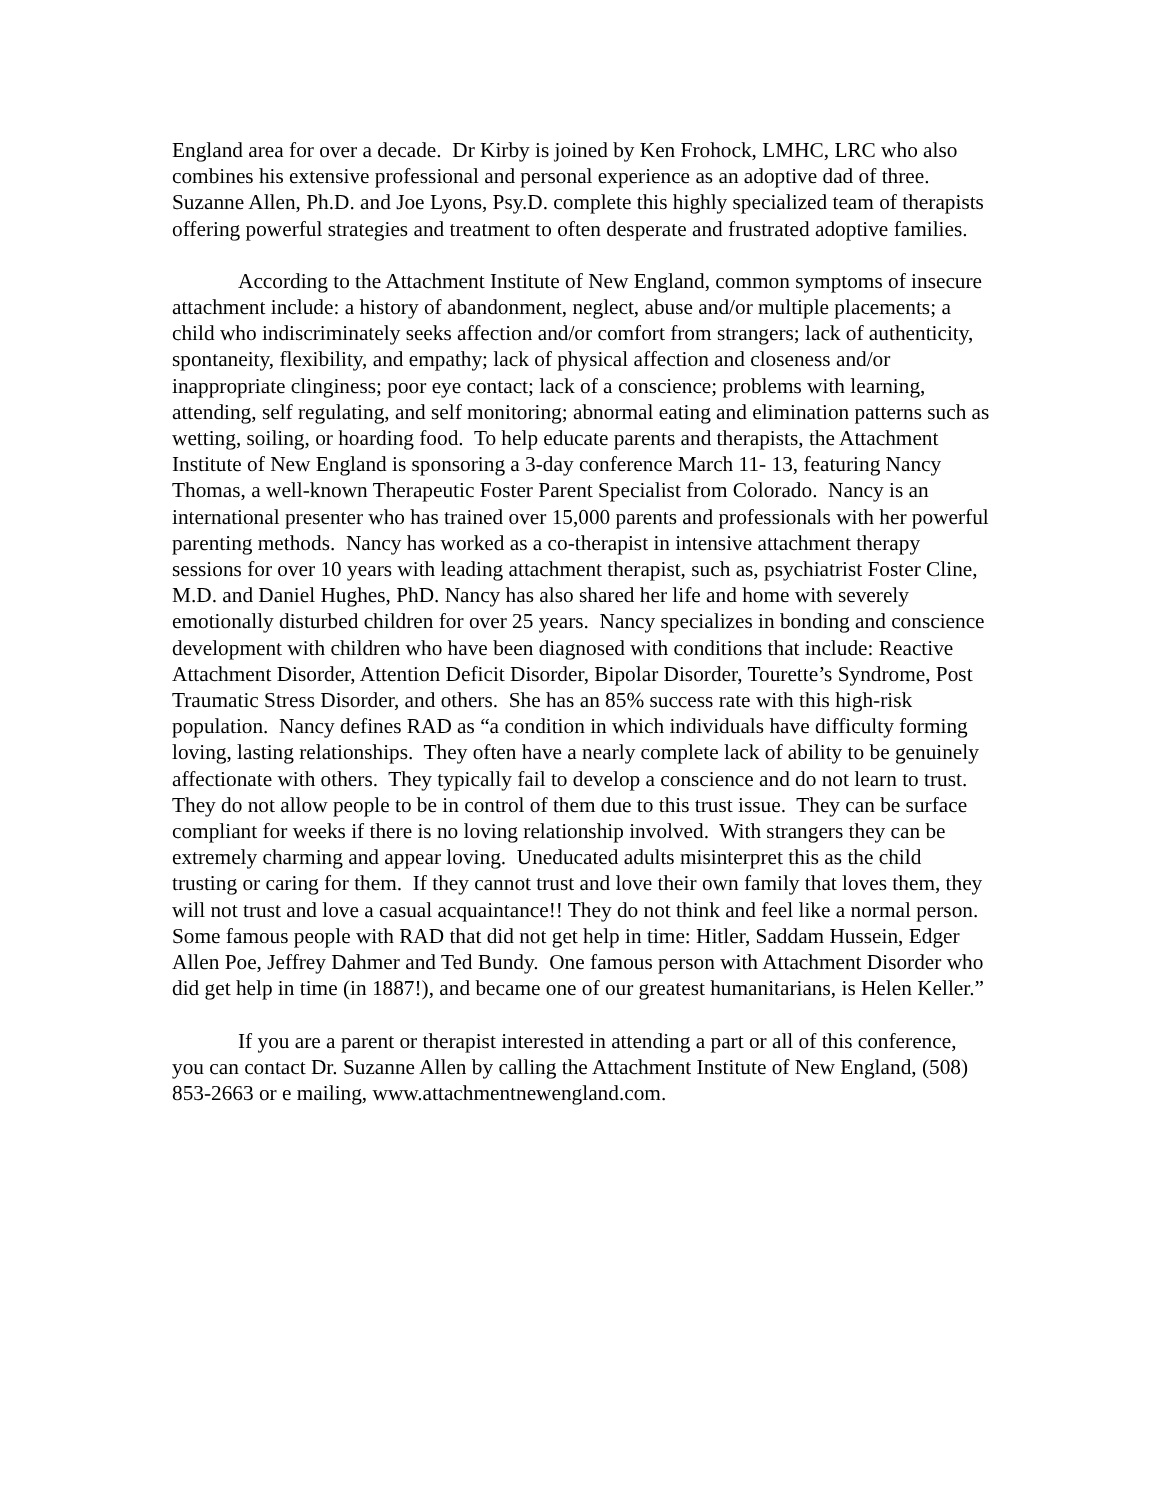England area for over a decade. Dr Kirby is joined by Ken Frohock, LMHC, LRC who also combines his extensive professional and personal experience as an adoptive dad of three. Suzanne Allen, Ph.D. and Joe Lyons, Psy.D. complete this highly specialized team of therapists offering powerful strategies and treatment to often desperate and frustrated adoptive families.
According to the Attachment Institute of New England, common symptoms of insecure attachment include: a history of abandonment, neglect, abuse and/or multiple placements; a child who indiscriminately seeks affection and/or comfort from strangers; lack of authenticity, spontaneity, flexibility, and empathy; lack of physical affection and closeness and/or inappropriate clinginess; poor eye contact; lack of a conscience; problems with learning, attending, self regulating, and self monitoring; abnormal eating and elimination patterns such as wetting, soiling, or hoarding food. To help educate parents and therapists, the Attachment Institute of New England is sponsoring a 3-day conference March 11- 13, featuring Nancy Thomas, a well-known Therapeutic Foster Parent Specialist from Colorado. Nancy is an international presenter who has trained over 15,000 parents and professionals with her powerful parenting methods. Nancy has worked as a co-therapist in intensive attachment therapy sessions for over 10 years with leading attachment therapist, such as, psychiatrist Foster Cline, M.D. and Daniel Hughes, PhD. Nancy has also shared her life and home with severely emotionally disturbed children for over 25 years. Nancy specializes in bonding and conscience development with children who have been diagnosed with conditions that include: Reactive Attachment Disorder, Attention Deficit Disorder, Bipolar Disorder, Tourette’s Syndrome, Post Traumatic Stress Disorder, and others. She has an 85% success rate with this high-risk population. Nancy defines RAD as “a condition in which individuals have difficulty forming loving, lasting relationships. They often have a nearly complete lack of ability to be genuinely affectionate with others. They typically fail to develop a conscience and do not learn to trust. They do not allow people to be in control of them due to this trust issue. They can be surface compliant for weeks if there is no loving relationship involved. With strangers they can be extremely charming and appear loving. Uneducated adults misinterpret this as the child trusting or caring for them. If they cannot trust and love their own family that loves them, they will not trust and love a casual acquaintance!! They do not think and feel like a normal person. Some famous people with RAD that did not get help in time: Hitler, Saddam Hussein, Edger Allen Poe, Jeffrey Dahmer and Ted Bundy. One famous person with Attachment Disorder who did get help in time (in 1887!), and became one of our greatest humanitarians, is Helen Keller.”
If you are a parent or therapist interested in attending a part or all of this conference, you can contact Dr. Suzanne Allen by calling the Attachment Institute of New England, (508) 853-2663 or e mailing, www.attachmentnewengland.com.